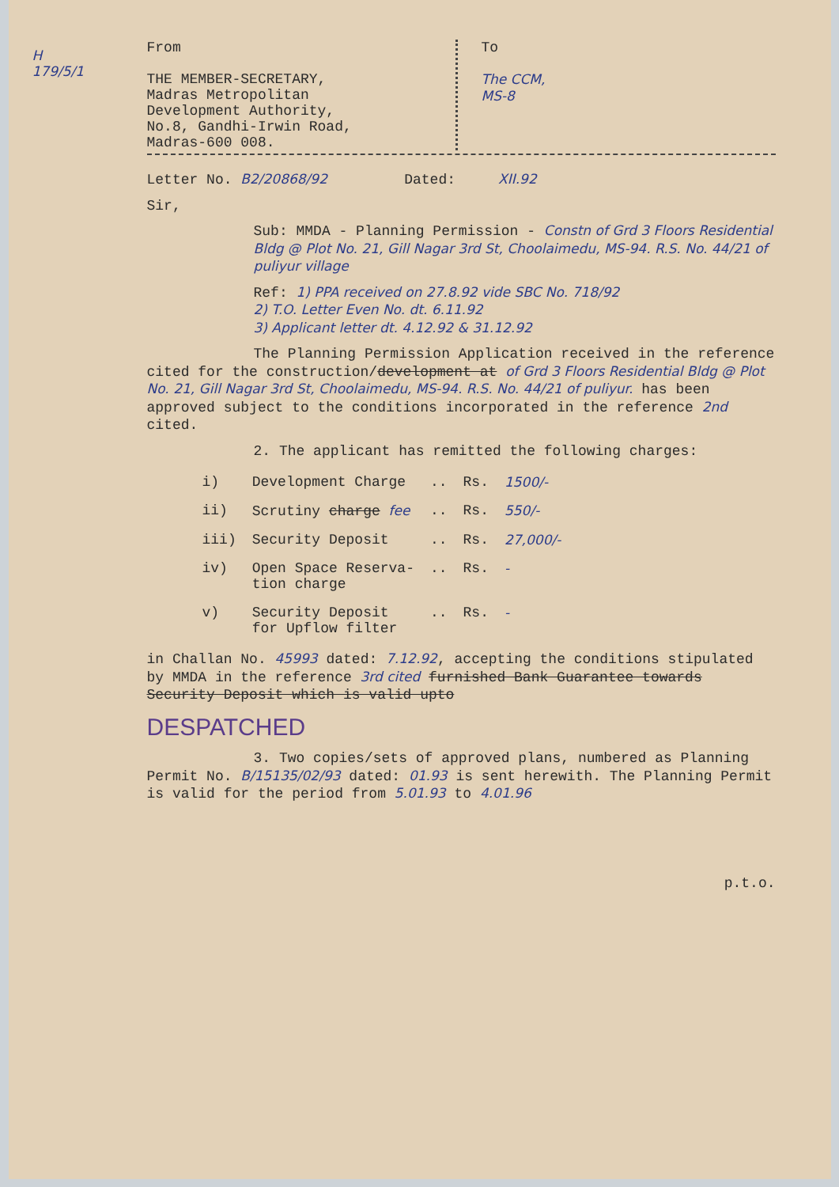H
179/5/1
From
THE MEMBER-SECRETARY,
Madras Metropolitan
Development Authority,
No.8, Gandhi-Irwin Road,
Madras-600 008.
To
The CCM,
MS-8
Letter No. B2/20868/92 Dated: XII.92
Sir,
Sub: MMDA - Planning Permission - Constn of Grd 3 Floors Residential Bldg @ Plot No. 21, Gill Nagar 3rd St, Choolaimedu, MS-94. R.S. No. 44/21 of puliyur village
Ref: 1) PPA received on 27.8.92 vide SBC No. 718/92
2) T.O. Letter Even No. dt. 6.11.92
3) Applicant letter dt. 4.12.92 & 31.12.92
The Planning Permission Application received in the reference cited for the construction/development at of Grd 3 Floors Residential Bldg @ Plot No. 21, Gill Nagar 3rd St, Choolaimedu, MS-94. R.S. No. 44/21 of puliyur. has been approved subject to the conditions incorporated in the reference 2nd cited.
2. The applicant has remitted the following charges:
| i) | Development Charge | .. | Rs. | 1500/- |
| ii) | Scrutiny charge fee | .. | Rs. | 550/- |
| iii) | Security Deposit | .. | Rs. | 27,000/- |
| iv) | Open Space Reserva- tion charge | .. | Rs. | - |
| v) | Security Deposit for Upflow filter | .. | Rs. | - |
in Challan No. 45993 dated: 7.12.92, accepting the conditions stipulated by MMDA in the reference 3rd cited furnished Bank Guarantee towards Security Deposit which is valid upto
DESPATCHED
3. Two copies/sets of approved plans, numbered as Planning Permit No. B/15135/02/93 dated: 01.93 is sent herewith. The Planning Permit is valid for the period from 5.01.93 to 4.01.96
p.t.o.